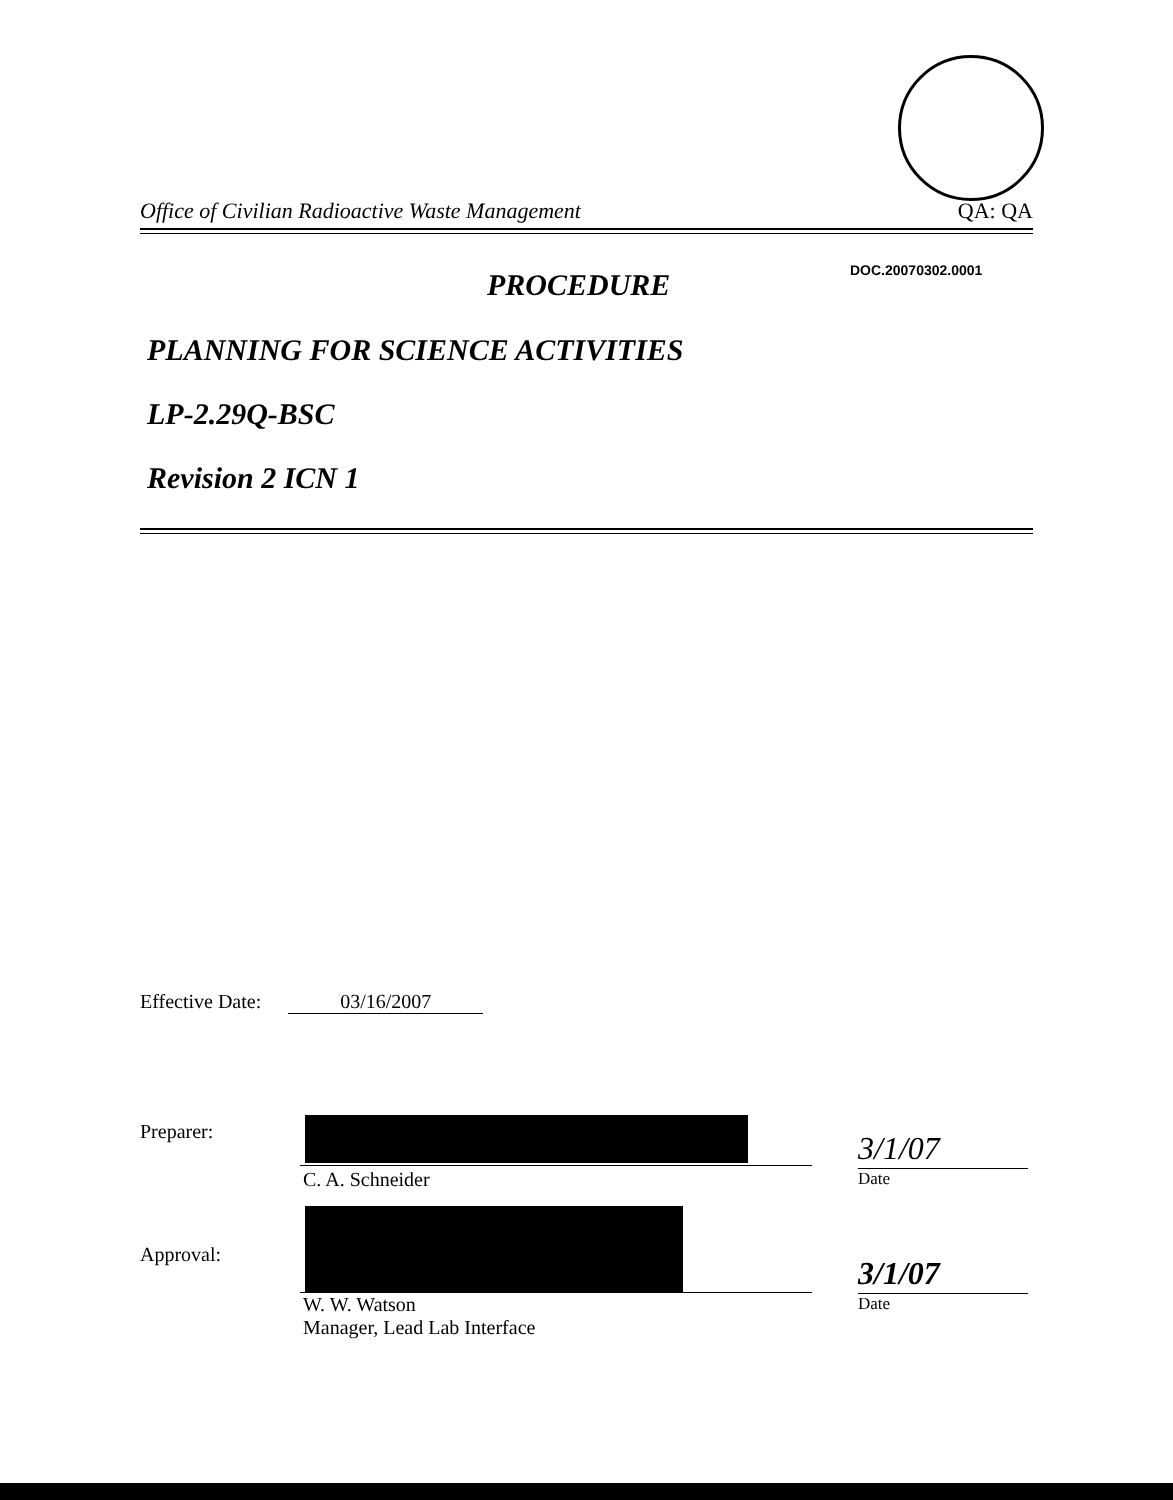Office of Civilian Radioactive Waste Management QA: QA
DOC.20070302.0001
PROCEDURE
PLANNING FOR SCIENCE ACTIVITIES
LP-2.29Q-BSC
Revision 2 ICN 1
Effective Date: 03/16/2007
Preparer:
C. A. Schneider
3/1/07
Date
Approval:
W. W. Watson
Manager, Lead Lab Interface
3/1/07
Date